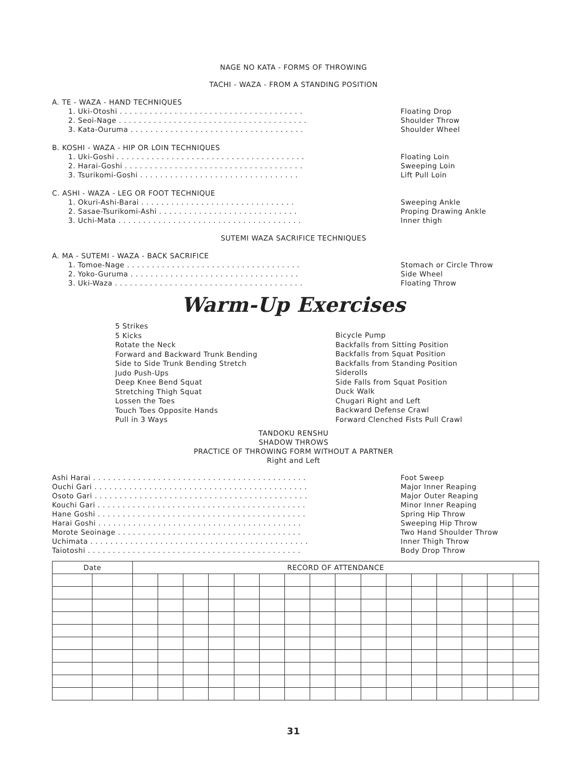NAGE NO KATA - FORMS OF THROWING
TACHI - WAZA - FROM A STANDING POSITION
A. TE - WAZA - HAND TECHNIQUES
1. Uki-Otoshi . . . . . . . . . . . . . . . . . . . . . . . . . . . . . . . . . . . . . Floating Drop
2. Seoi-Nage . . . . . . . . . . . . . . . . . . . . . . . . . . . . . . . . . . . . . . Shoulder Throw
3. Kata-Ouruma . . . . . . . . . . . . . . . . . . . . . . . . . . . . . . . . . . . Shoulder Wheel
B. KOSHI - WAZA - HIP OR LOIN TECHNIQUES
1. Uki-Goshi . . . . . . . . . . . . . . . . . . . . . . . . . . . . . . . . . . . . . . Floating Loin
2. Harai-Goshi . . . . . . . . . . . . . . . . . . . . . . . . . . . . . . . . . . . . Sweeping Loin
3. Tsurikomi-Goshi . . . . . . . . . . . . . . . . . . . . . . . . . . . . . . . . Lift Pull Loin
C. ASHI - WAZA - LEG OR FOOT TECHNIQUE
1. Okuri-Ashi-Barai . . . . . . . . . . . . . . . . . . . . . . . . . . . . . . . Sweeping Ankle
2. Sasae-Tsurikomi-Ashi . . . . . . . . . . . . . . . . . . . . . . . . . . . . Proping Drawing Ankle
3. Uchi-Mata . . . . . . . . . . . . . . . . . . . . . . . . . . . . . . . . . . . . . Inner thigh
SUTEMI WAZA SACRIFICE TECHNIQUES
A. MA - SUTEMI - WAZA - BACK SACRIFICE
1. Tomoe-Nage . . . . . . . . . . . . . . . . . . . . . . . . . . . . . . . . . . . Stomach or Circle Throw
2. Yoko-Guruma . . . . . . . . . . . . . . . . . . . . . . . . . . . . . . . . . . Side Wheel
3. Uki-Waza . . . . . . . . . . . . . . . . . . . . . . . . . . . . . . . . . . . . . . Floating Throw
Warm-Up Exercises
5 Strikes
5 Kicks
Rotate the Neck
Forward and Backward Trunk Bending
Side to Side Trunk Bending Stretch
Judo Push-Ups
Deep Knee Bend Squat
Stretching Thigh Squat
Lossen the Toes
Touch Toes Opposite Hands
Pull in 3 Ways
Bicycle Pump
Backfalls from Sitting Position
Backfalls from Squat Position
Backfalls from Standing Position
Siderolls
Side Falls from Squat Position
Duck Walk
Chugari Right and Left
Backward Defense Crawl
Forward Clenched Fists Pull Crawl
TANDOKU RENSHU
SHADOW THROWS
PRACTICE OF THROWING FORM WITHOUT A PARTNER
Right and Left
Ashi Harai . . . . . . . . . . . . . . . . . . . . . . . . . . . . . . . . . . . . . . . . . . . Foot Sweep
Ouchi Gari . . . . . . . . . . . . . . . . . . . . . . . . . . . . . . . . . . . . . . . . . . . Major Inner Reaping
Osoto Gari . . . . . . . . . . . . . . . . . . . . . . . . . . . . . . . . . . . . . . . . . . . Major Outer Reaping
Kouchi Gari . . . . . . . . . . . . . . . . . . . . . . . . . . . . . . . . . . . . . . . . . . Minor Inner Reaping
Hane Goshi . . . . . . . . . . . . . . . . . . . . . . . . . . . . . . . . . . . . . . . . . . Spring Hip Throw
Harai Goshi . . . . . . . . . . . . . . . . . . . . . . . . . . . . . . . . . . . . . . . . . Sweeping Hip Throw
Morote Seoinage . . . . . . . . . . . . . . . . . . . . . . . . . . . . . . . . . . . . . Two Hand Shoulder Throw
Uchimata . . . . . . . . . . . . . . . . . . . . . . . . . . . . . . . . . . . . . . . . . . . . Inner Thigh Throw
Taiotoshi . . . . . . . . . . . . . . . . . . . . . . . . . . . . . . . . . . . . . . . . . . . Body Drop Throw
| Date | | RECORD OF ATTENDANCE | | | | | | | | | | | | | | | |
| --- | --- | --- | --- | --- | --- | --- | --- | --- | --- | --- | --- | --- | --- | --- | --- | --- | --- |
31